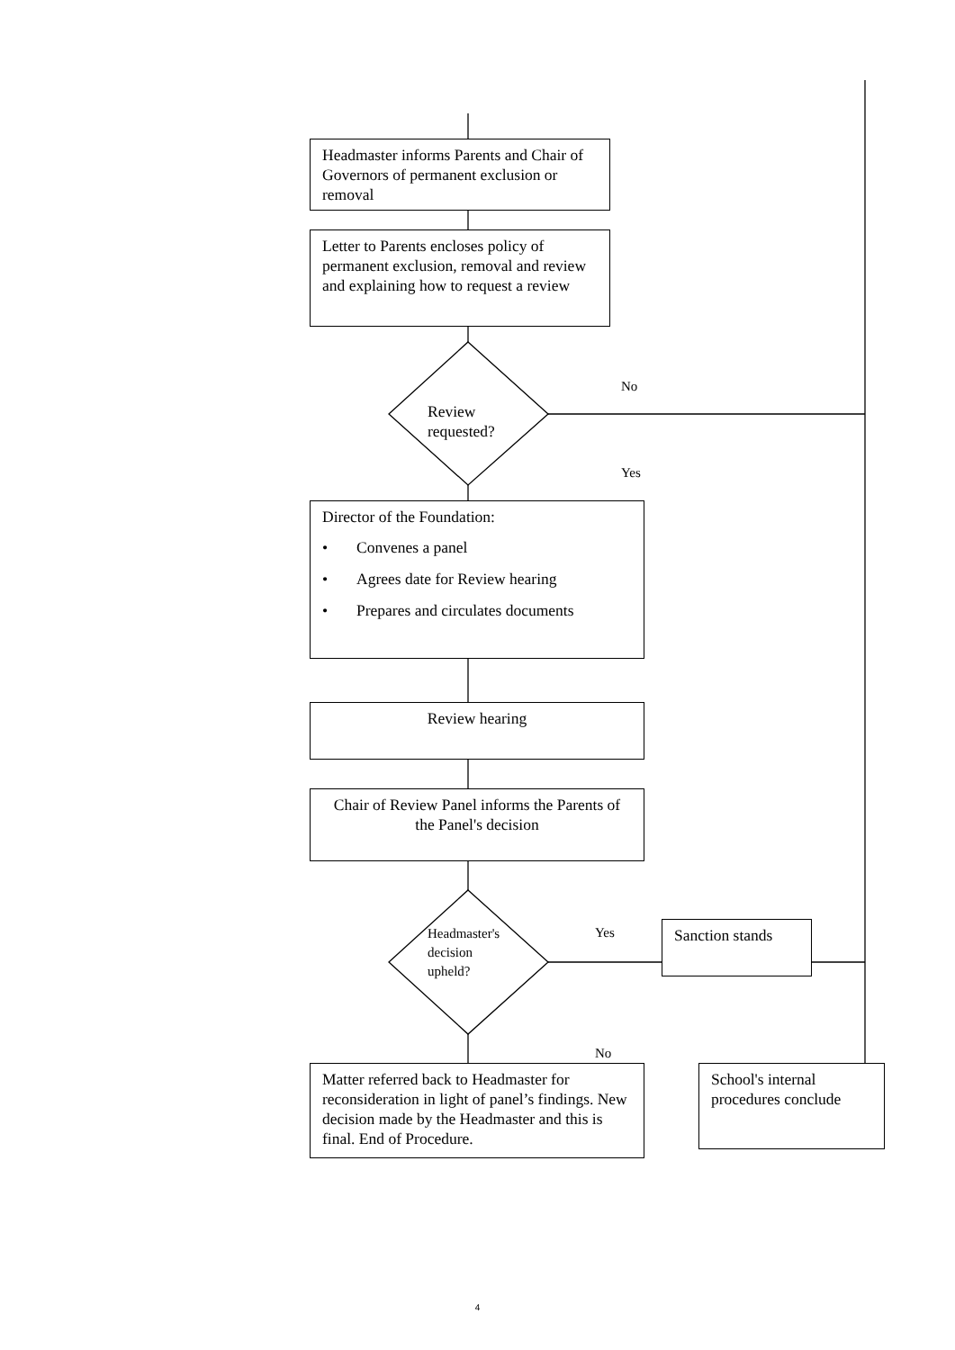Headmaster informs Parents and Chair of Governors of permanent exclusion or removal
Letter to Parents encloses policy of permanent exclusion, removal and review and explaining how to request a review
Review requested?
No
Yes
Director of the Foundation:
• Convenes a panel
• Agrees date for Review hearing
• Prepares and circulates documents
Review hearing
Chair of Review Panel informs the Parents of the Panel's decision
Headmaster's decision upheld?
Yes
No
Sanction stands
Matter referred back to Headmaster for reconsideration in light of panel’s findings. New decision made by the Headmaster and this is final. End of Procedure.
School's internal procedures conclude
4